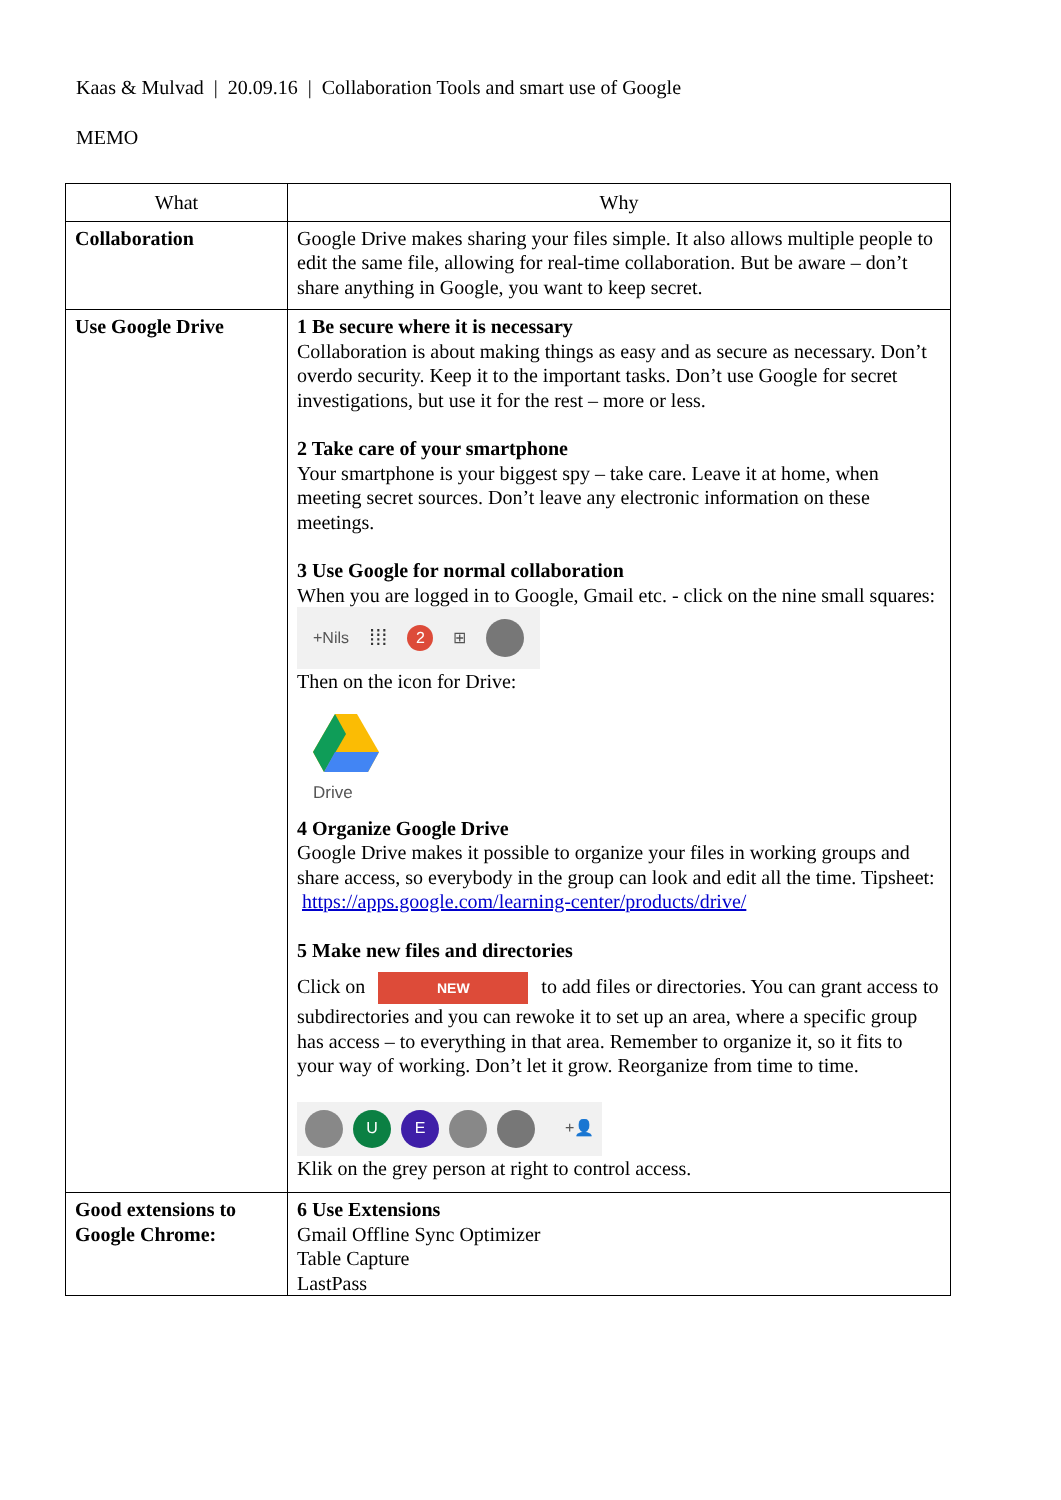Kaas & Mulvad | 20.09.16 | Collaboration Tools and smart use of Google
MEMO
| What | Why |
| --- | --- |
| Collaboration | Google Drive makes sharing your files simple. It also allows multiple people to edit the same file, allowing for real-time collaboration. But be aware – don’t share anything in Google, you want to keep secret. |
| Use Google Drive | 1 Be secure where it is necessary Collaboration is about making things as easy and as secure as necessary. Don’t overdo security. Keep it to the important tasks. Don’t use Google for secret investigations, but use it for the rest – more or less. 2 Take care of your smartphone Your smartphone is your biggest spy – take care. Leave it at home, when meeting secret sources. Don’t leave any electronic information on these meetings. 3 Use Google for normal collaboration When you are logged in to Google, Gmail etc. - click on the nine small squares: +Nils ⁞⁞⁞ 2 ⊞ Then on the icon for Drive: Drive 4 Organize Google Drive Google Drive makes it possible to organize your files in working groups and share access, so everybody in the group can look and edit all the time. Tipsheet: https://apps.google.com/learning-center/products/drive/ 5 Make new files and directories Click on NEW to add files or directories. You can grant access to subdirectories and you can rewoke it to set up an area, where a specific group has access – to everything in that area. Remember to organize it, so it fits to your way of working. Don’t let it grow. Reorganize from time to time. U E +👤 Klik on the grey person at right to control access. |
| Good extensions to Google Chrome: | 6 Use Extensions Gmail Offline Sync Optimizer Table Capture LastPass |